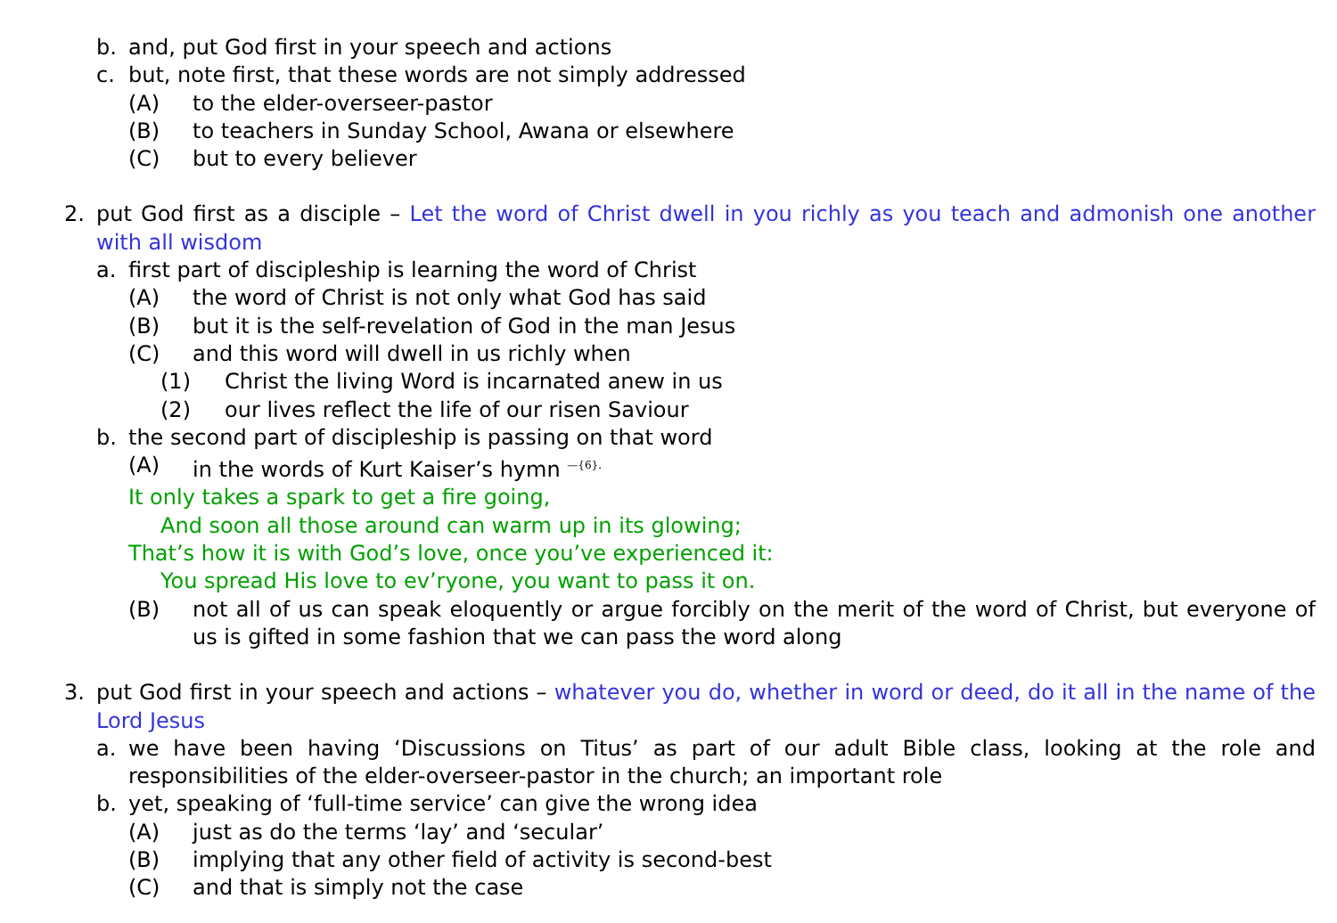b. and, put God first in your speech and actions
c. but, note first, that these words are not simply addressed
(A) to the elder-overseer-pastor
(B) to teachers in Sunday School, Awana or elsewhere
(C) but to every believer
2. put God first as a disciple – Let the word of Christ dwell in you richly as you teach and admonish one another with all wisdom
a. first part of discipleship is learning the word of Christ
(A) the word of Christ is not only what God has said
(B) but it is the self-revelation of God in the man Jesus
(C) and this word will dwell in us richly when
(1) Christ the living Word is incarnated anew in us
(2) our lives reflect the life of our risen Saviour
b. the second part of discipleship is passing on that word
(A) in the words of Kurt Kaiser’s hymn <sup>—{6}.</sup>
It only takes a spark to get a fire going,
And soon all those around can warm up in its glowing;
That’s how it is with God’s love, once you’ve experienced it:
You spread His love to ev’ryone, you want to pass it on.
(B) not all of us can speak eloquently or argue forcibly on the merit of the word of Christ, but everyone of us is gifted in some fashion that we can pass the word along
3. put God first in your speech and actions – whatever you do, whether in word or deed, do it all in the name of the Lord Jesus
a. we have been having ‘Discussions on Titus’ as part of our adult Bible class, looking at the role and responsibilities of the elder-overseer-pastor in the church; an important role
b. yet, speaking of ‘full-time service’ can give the wrong idea
(A) just as do the terms ‘lay’ and ‘secular’
(B) implying that any other field of activity is second-best
(C) and that is simply not the case